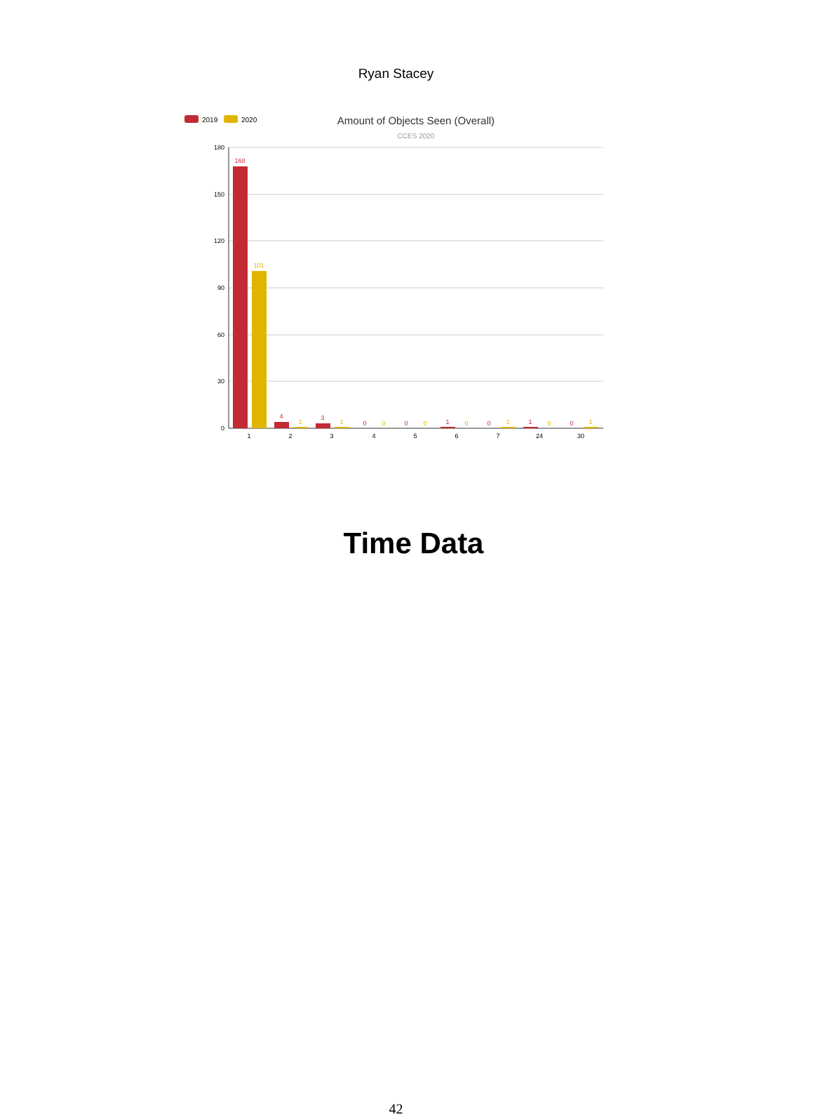Ryan Stacey
2019
2020
Amount of Objects Seen (Overall)
CCES 2020
180
150
120
90
60
30
0
168
101
4
1
3
1
0
0
0
0
1
0
0
1
1
0
0
1
1
2
3
4
5
6
7
24
30
Time Data
42